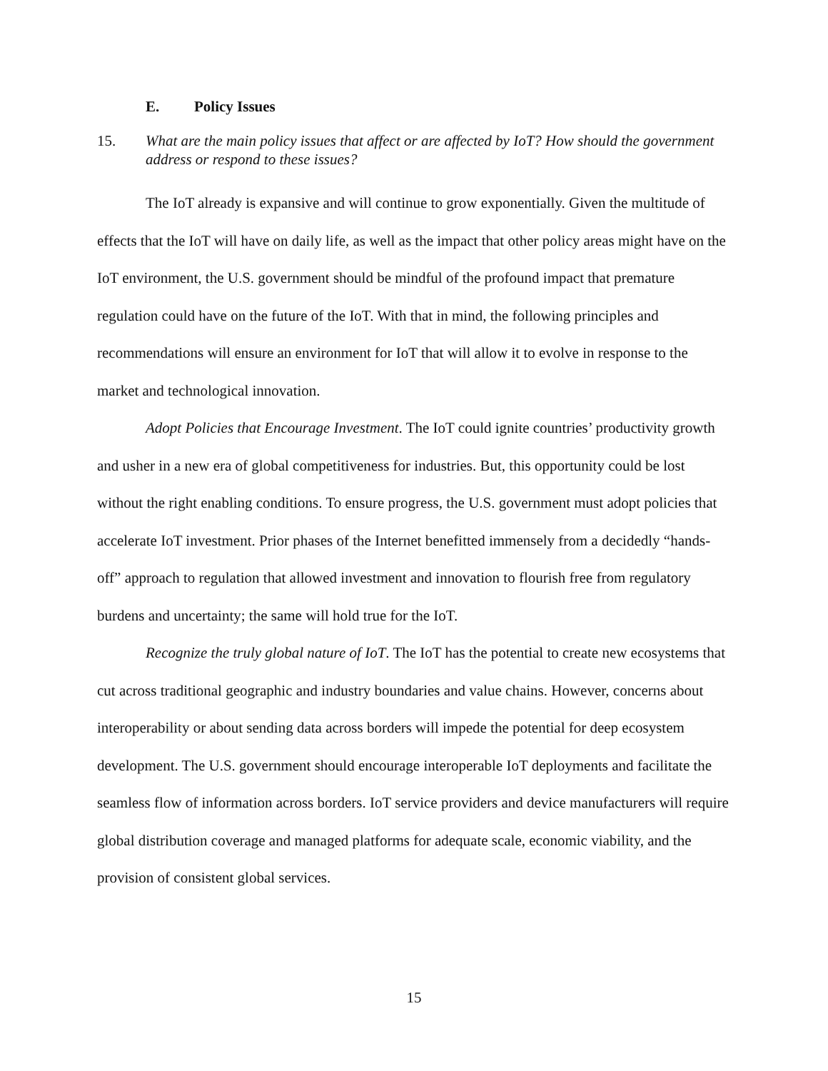E. Policy Issues
15. What are the main policy issues that affect or are affected by IoT? How should the government address or respond to these issues?
The IoT already is expansive and will continue to grow exponentially. Given the multitude of effects that the IoT will have on daily life, as well as the impact that other policy areas might have on the IoT environment, the U.S. government should be mindful of the profound impact that premature regulation could have on the future of the IoT. With that in mind, the following principles and recommendations will ensure an environment for IoT that will allow it to evolve in response to the market and technological innovation.
Adopt Policies that Encourage Investment. The IoT could ignite countries’ productivity growth and usher in a new era of global competitiveness for industries. But, this opportunity could be lost without the right enabling conditions. To ensure progress, the U.S. government must adopt policies that accelerate IoT investment. Prior phases of the Internet benefitted immensely from a decidedly “hands-off” approach to regulation that allowed investment and innovation to flourish free from regulatory burdens and uncertainty; the same will hold true for the IoT.
Recognize the truly global nature of IoT. The IoT has the potential to create new ecosystems that cut across traditional geographic and industry boundaries and value chains. However, concerns about interoperability or about sending data across borders will impede the potential for deep ecosystem development. The U.S. government should encourage interoperable IoT deployments and facilitate the seamless flow of information across borders. IoT service providers and device manufacturers will require global distribution coverage and managed platforms for adequate scale, economic viability, and the provision of consistent global services.
15